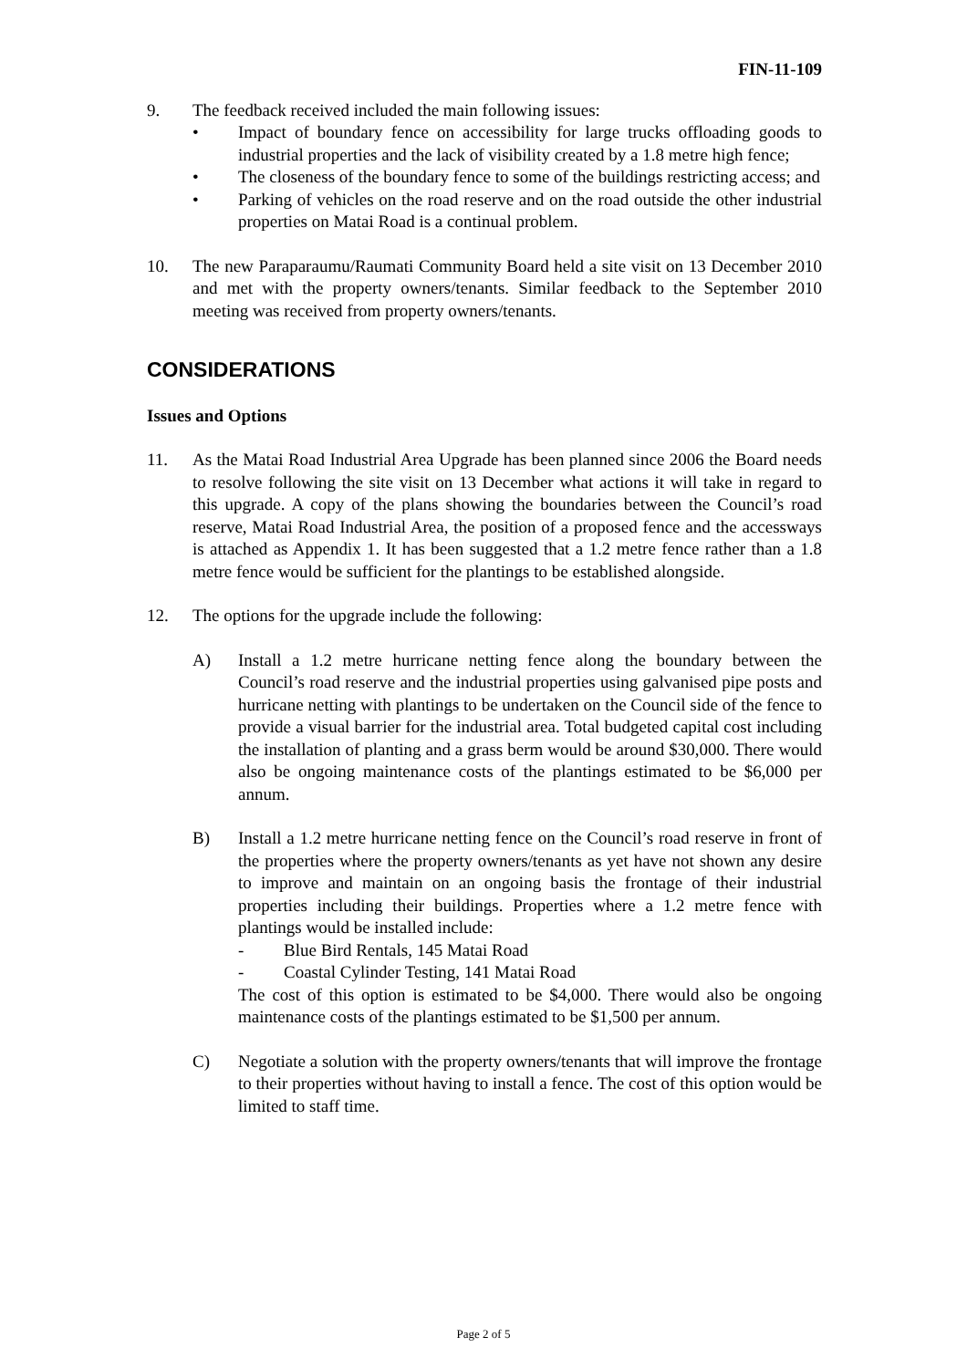FIN-11-109
9. The feedback received included the main following issues:
• Impact of boundary fence on accessibility for large trucks offloading goods to industrial properties and the lack of visibility created by a 1.8 metre high fence;
• The closeness of the boundary fence to some of the buildings restricting access; and
• Parking of vehicles on the road reserve and on the road outside the other industrial properties on Matai Road is a continual problem.
10. The new Paraparaumu/Raumati Community Board held a site visit on 13 December 2010 and met with the property owners/tenants. Similar feedback to the September 2010 meeting was received from property owners/tenants.
CONSIDERATIONS
Issues and Options
11. As the Matai Road Industrial Area Upgrade has been planned since 2006 the Board needs to resolve following the site visit on 13 December what actions it will take in regard to this upgrade. A copy of the plans showing the boundaries between the Council’s road reserve, Matai Road Industrial Area, the position of a proposed fence and the accessways is attached as Appendix 1. It has been suggested that a 1.2 metre fence rather than a 1.8 metre fence would be sufficient for the plantings to be established alongside.
12. The options for the upgrade include the following:
A) Install a 1.2 metre hurricane netting fence along the boundary between the Council’s road reserve and the industrial properties using galvanised pipe posts and hurricane netting with plantings to be undertaken on the Council side of the fence to provide a visual barrier for the industrial area. Total budgeted capital cost including the installation of planting and a grass berm would be around $30,000. There would also be ongoing maintenance costs of the plantings estimated to be $6,000 per annum.
B) Install a 1.2 metre hurricane netting fence on the Council’s road reserve in front of the properties where the property owners/tenants as yet have not shown any desire to improve and maintain on an ongoing basis the frontage of their industrial properties including their buildings. Properties where a 1.2 metre fence with plantings would be installed include:
- Blue Bird Rentals, 145 Matai Road
- Coastal Cylinder Testing, 141 Matai Road
The cost of this option is estimated to be $4,000. There would also be ongoing maintenance costs of the plantings estimated to be $1,500 per annum.
C) Negotiate a solution with the property owners/tenants that will improve the frontage to their properties without having to install a fence. The cost of this option would be limited to staff time.
Page 2 of 5